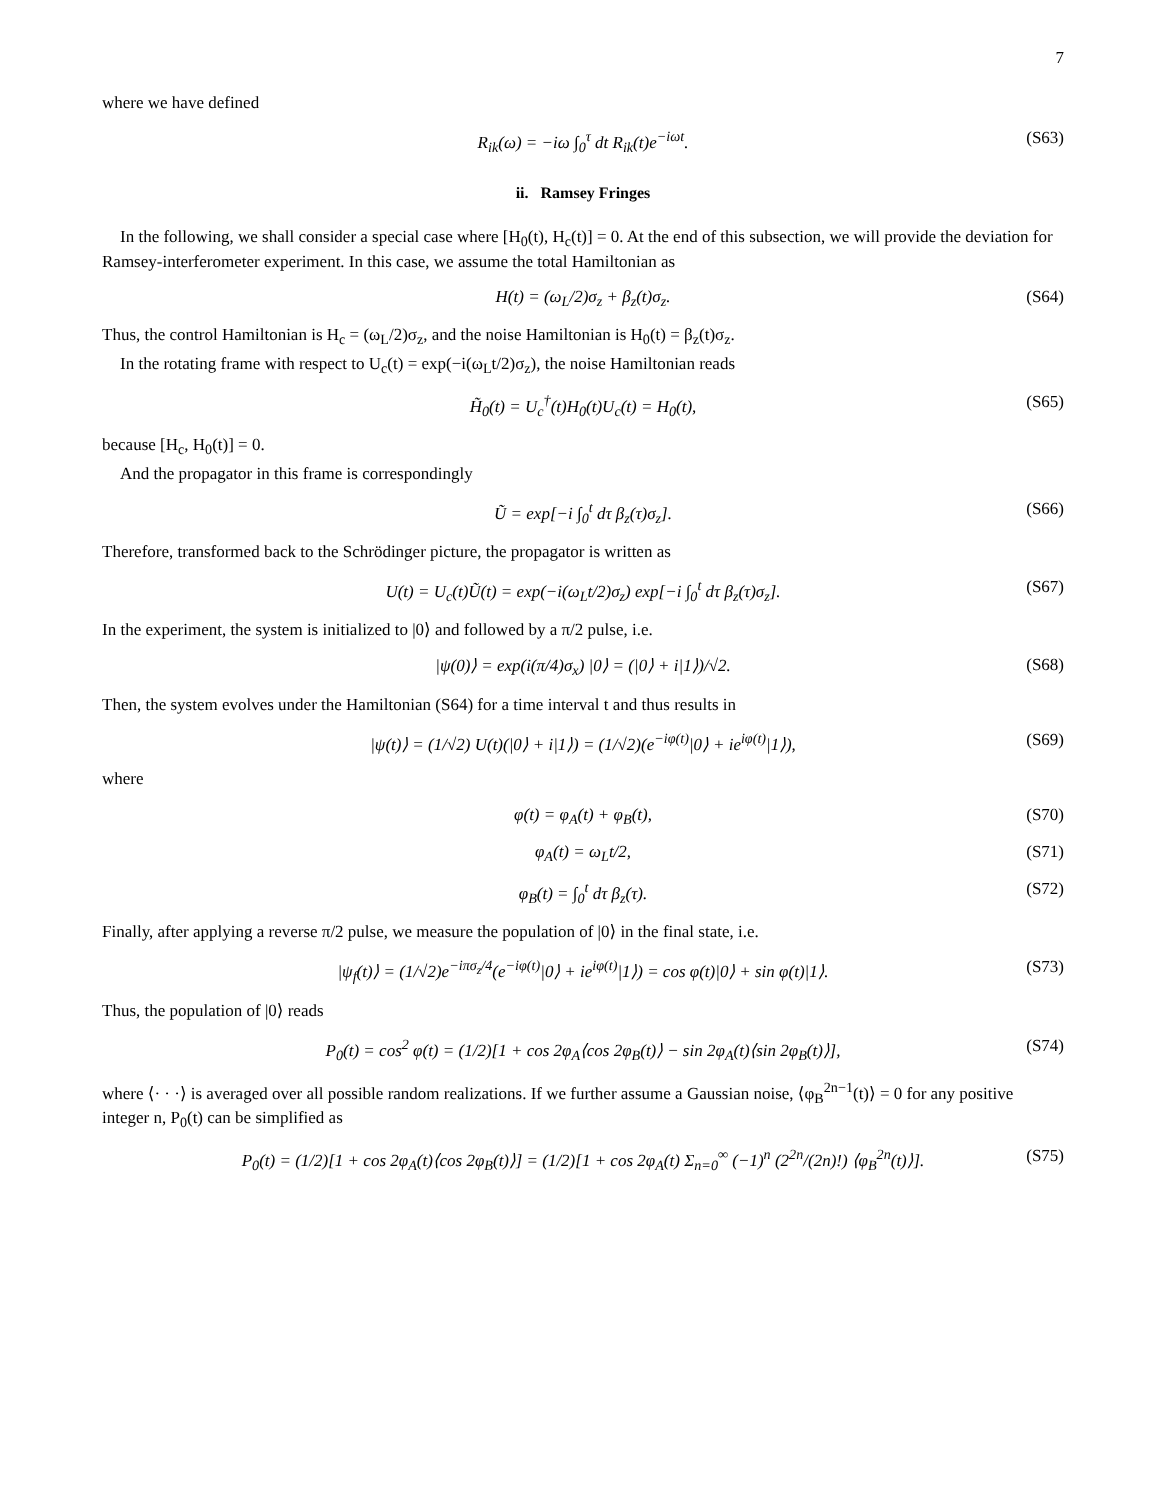7
where we have defined
R<sub>ik</sub>(ω) = −iω ∫<sub>0</sub><sup>τ</sup> dt R<sub>ik</sub>(t)e<sup>−iωt</sup>. (S63)
ii. Ramsey Fringes
In the following, we shall consider a special case where [H<sub>0</sub>(t), H<sub>c</sub>(t)] = 0. At the end of this subsection, we will provide the deviation for Ramsey-interferometer experiment. In this case, we assume the total Hamiltonian as
H(t) = (ω<sub>L</sub>/2)σ<sub>z</sub> + β<sub>z</sub>(t)σ<sub>z</sub>. (S64)
Thus, the control Hamiltonian is H<sub>c</sub> = (ω<sub>L</sub>/2)σ<sub>z</sub>, and the noise Hamiltonian is H<sub>0</sub>(t) = β<sub>z</sub>(t)σ<sub>z</sub>.
In the rotating frame with respect to U<sub>c</sub>(t) = exp(−i(ω<sub>L</sub>t/2)σ<sub>z</sub>), the noise Hamiltonian reads
H̃<sub>0</sub>(t) = U<sub>c</sub><sup>†</sup>(t)H<sub>0</sub>(t)U<sub>c</sub>(t) = H<sub>0</sub>(t), (S65)
because [H<sub>c</sub>, H<sub>0</sub>(t)] = 0.
And the propagator in this frame is correspondingly
Ũ = exp[−i ∫<sub>0</sub><sup>t</sup> dτ β<sub>z</sub>(τ)σ<sub>z</sub>]. (S66)
Therefore, transformed back to the Schrödinger picture, the propagator is written as
U(t) = U<sub>c</sub>(t)Ũ(t) = exp(−i(ω<sub>L</sub>t/2)σ<sub>z</sub>) exp[−i ∫<sub>0</sub><sup>t</sup> dτ β<sub>z</sub>(τ)σ<sub>z</sub>]. (S67)
In the experiment, the system is initialized to |0⟩ and followed by a π/2 pulse, i.e.
|ψ(0)⟩ = exp(i(π/4)σ<sub>x</sub>) |0⟩ = (|0⟩ + i|1⟩)/√2. (S68)
Then, the system evolves under the Hamiltonian (S64) for a time interval t and thus results in
|ψ(t)⟩ = (1/√2) U(t)(|0⟩ + i|1⟩) = (1/√2)(e<sup>−iφ(t)</sup>|0⟩ + ie<sup>iφ(t)</sup>|1⟩), (S69)
where
φ(t) = φ<sub>A</sub>(t) + φ<sub>B</sub>(t), (S70)
φ<sub>A</sub>(t) = ω<sub>L</sub>t/2, (S71)
φ<sub>B</sub>(t) = ∫<sub>0</sub><sup>t</sup> dτ β<sub>z</sub>(τ). (S72)
Finally, after applying a reverse π/2 pulse, we measure the population of |0⟩ in the final state, i.e.
|ψ<sub>f</sub>(t)⟩ = (1/√2)e<sup>−iπσ<sub>z</sub>/4</sup>(e<sup>−iφ(t)</sup>|0⟩ + ie<sup>iφ(t)</sup>|1⟩) = cos φ(t)|0⟩ + sin φ(t)|1⟩. (S73)
Thus, the population of |0⟩ reads
P<sub>0</sub>(t) = cos<sup>2</sup> φ(t) = (1/2)[1 + cos 2φ<sub>A</sub>⟨cos 2φ<sub>B</sub>(t)⟩ − sin 2φ<sub>A</sub>(t)⟨sin 2φ<sub>B</sub>(t)⟩], (S74)
where ⟨· · ·⟩ is averaged over all possible random realizations. If we further assume a Gaussian noise, ⟨φ<sub>B</sub><sup>2n−1</sup>(t)⟩ = 0 for any positive integer n, P<sub>0</sub>(t) can be simplified as
P<sub>0</sub>(t) = (1/2)[1 + cos 2φ<sub>A</sub>(t)⟨cos 2φ<sub>B</sub>(t)⟩] = (1/2)[1 + cos 2φ<sub>A</sub>(t) Σ<sub>n=0</sub><sup>∞</sup> (−1)<sup>n</sup> (2<sup>2n</sup>/(2n)!) ⟨φ<sub>B</sub><sup>2n</sup>(t)⟩]. (S75)